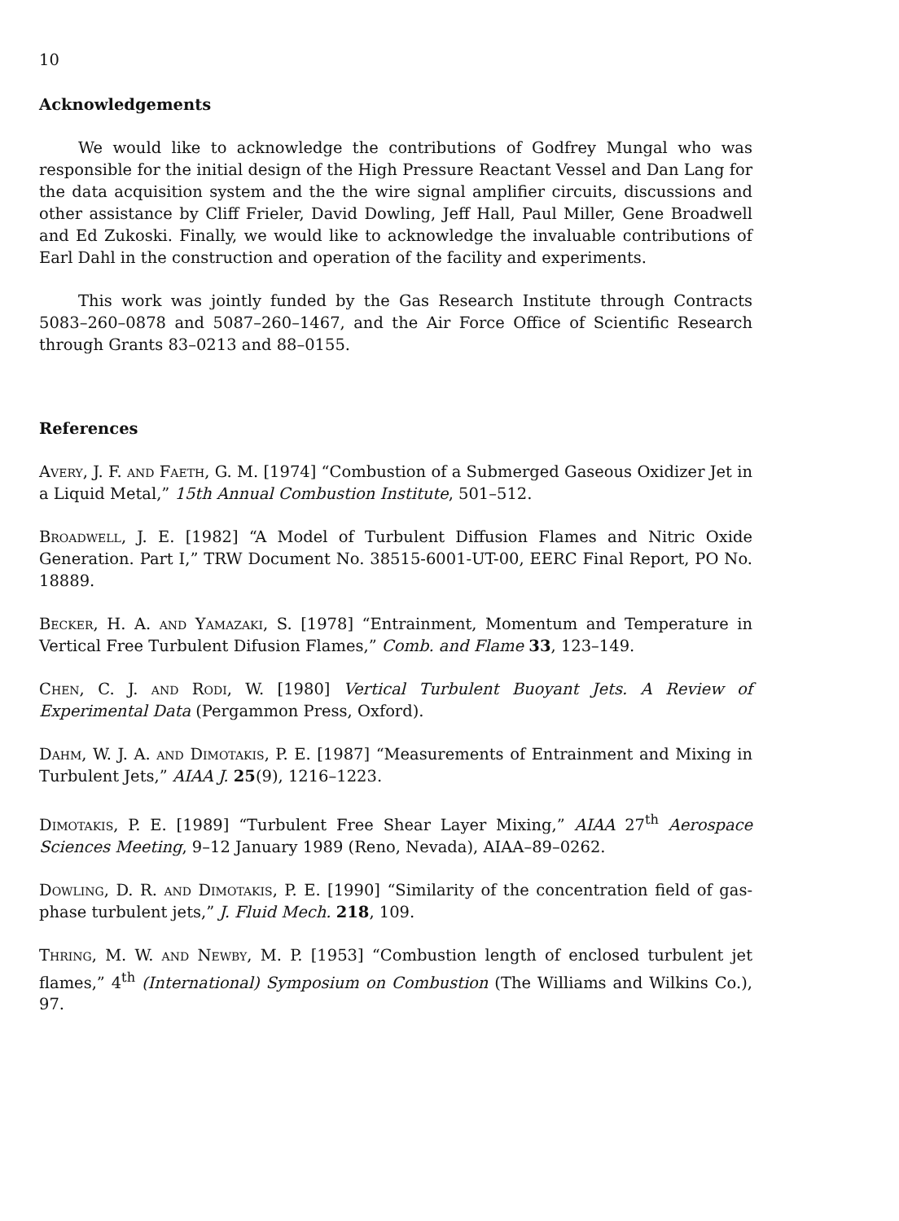10
Acknowledgements
We would like to acknowledge the contributions of Godfrey Mungal who was responsible for the initial design of the High Pressure Reactant Vessel and Dan Lang for the data acquisition system and the the wire signal amplifier circuits, discussions and other assistance by Cliff Frieler, David Dowling, Jeff Hall, Paul Miller, Gene Broadwell and Ed Zukoski. Finally, we would like to acknowledge the invaluable contributions of Earl Dahl in the construction and operation of the facility and experiments.
This work was jointly funded by the Gas Research Institute through Contracts 5083–260–0878 and 5087–260–1467, and the Air Force Office of Scientific Research through Grants 83–0213 and 88–0155.
References
Avery, J. F. and Faeth, G. M. [1974] “Combustion of a Submerged Gaseous Oxidizer Jet in a Liquid Metal,” 15th Annual Combustion Institute, 501–512.
Broadwell, J. E. [1982] “A Model of Turbulent Diffusion Flames and Nitric Oxide Generation. Part I,” TRW Document No. 38515-6001-UT-00, EERC Final Report, PO No. 18889.
Becker, H. A. and Yamazaki, S. [1978] “Entrainment, Momentum and Temperature in Vertical Free Turbulent Difusion Flames,” Comb. and Flame 33, 123–149.
Chen, C. J. and Rodi, W. [1980] Vertical Turbulent Buoyant Jets. A Review of Experimental Data (Pergammon Press, Oxford).
Dahm, W. J. A. and Dimotakis, P. E. [1987] “Measurements of Entrainment and Mixing in Turbulent Jets,” AIAA J. 25(9), 1216–1223.
Dimotakis, P. E. [1989] “Turbulent Free Shear Layer Mixing,” AIAA 27<sup>th</sup> Aerospace Sciences Meeting, 9–12 January 1989 (Reno, Nevada), AIAA–89–0262.
Dowling, D. R. and Dimotakis, P. E. [1990] “Similarity of the concentration field of gas-phase turbulent jets,” J. Fluid Mech. 218, 109.
Thring, M. W. and Newby, M. P. [1953] “Combustion length of enclosed turbulent jet flames,” 4<sup>th</sup> (International) Symposium on Combustion (The Williams and Wilkins Co.), 97.